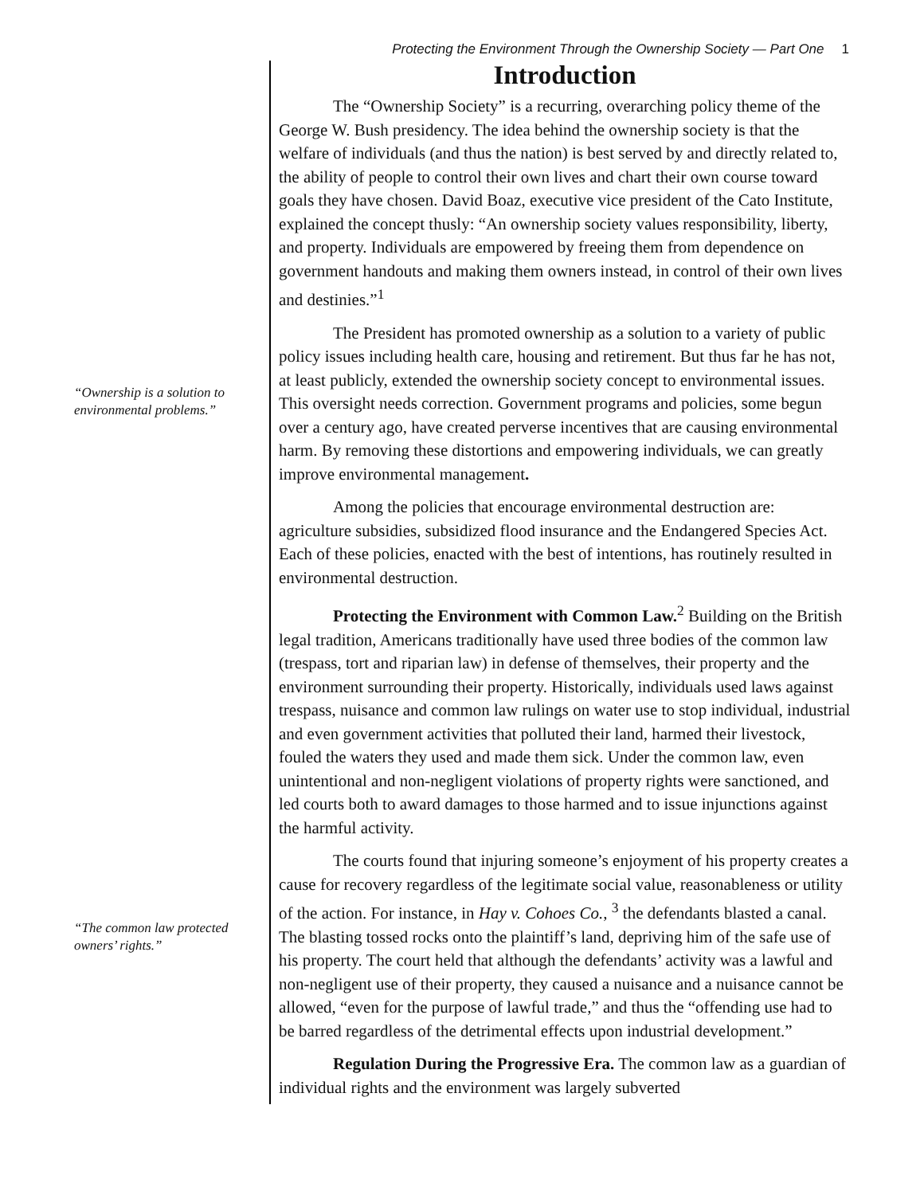Protecting the Environment Through the Ownership Society — Part One 1
“Ownership is a solution to environmental problems.”
“The common law protected owners’ rights.”
Introduction
The “Ownership Society” is a recurring, overarching policy theme of the George W. Bush presidency. The idea behind the ownership society is that the welfare of individuals (and thus the nation) is best served by and directly related to, the ability of people to control their own lives and chart their own course toward goals they have chosen. David Boaz, executive vice president of the Cato Institute, explained the concept thusly: “An ownership society values responsibility, liberty, and property. Individuals are empowered by freeing them from dependence on government handouts and making them owners instead, in control of their own lives and destinies.”<sup>1</sup>
The President has promoted ownership as a solution to a variety of public policy issues including health care, housing and retirement. But thus far he has not, at least publicly, extended the ownership society concept to environmental issues. This oversight needs correction. Government programs and policies, some begun over a century ago, have created perverse incentives that are causing environmental harm. By removing these distortions and empowering individuals, we can greatly improve environmental management.
Among the policies that encourage environmental destruction are: agriculture subsidies, subsidized flood insurance and the Endangered Species Act. Each of these policies, enacted with the best of intentions, has routinely resulted in environmental destruction.
Protecting the Environment with Common Law.<sup>2</sup> Building on the British legal tradition, Americans traditionally have used three bodies of the common law (trespass, tort and riparian law) in defense of themselves, their property and the environment surrounding their property. Historically, individuals used laws against trespass, nuisance and common law rulings on water use to stop individual, industrial and even government activities that polluted their land, harmed their livestock, fouled the waters they used and made them sick. Under the common law, even unintentional and non-negligent violations of property rights were sanctioned, and led courts both to award damages to those harmed and to issue injunctions against the harmful activity.
The courts found that injuring someone’s enjoyment of his property creates a cause for recovery regardless of the legitimate social value, reasonableness or utility of the action. For instance, in Hay v. Cohoes Co., <sup>3</sup> the defendants blasted a canal. The blasting tossed rocks onto the plaintiff’s land, depriving him of the safe use of his property. The court held that although the defendants’ activity was a lawful and non-negligent use of their property, they caused a nuisance and a nuisance cannot be allowed, “even for the purpose of lawful trade,” and thus the “offending use had to be barred regardless of the detrimental effects upon industrial development.”
Regulation During the Progressive Era. The common law as a guardian of individual rights and the environment was largely subverted